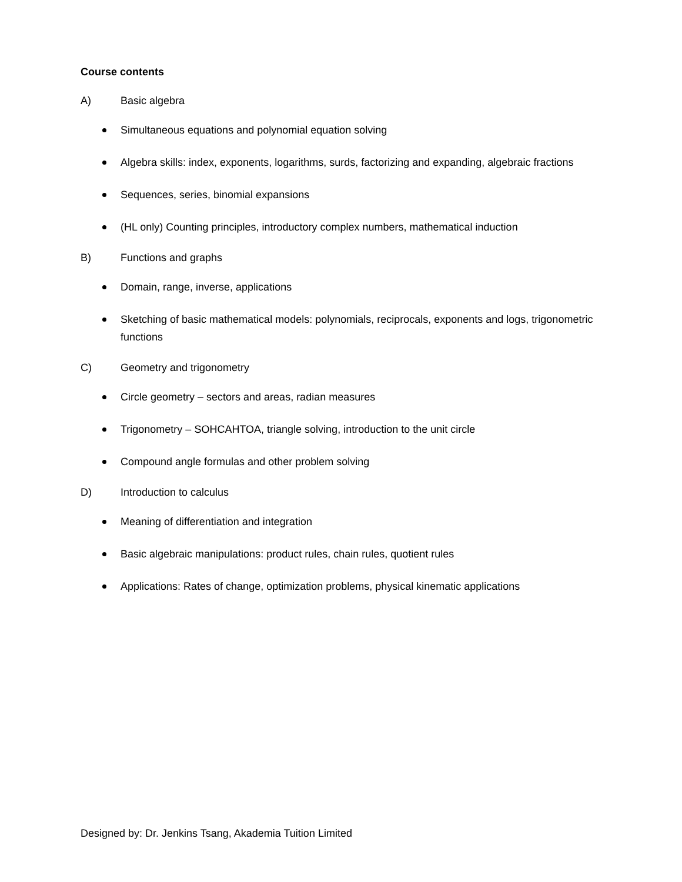Course contents
A) Basic algebra
Simultaneous equations and polynomial equation solving
Algebra skills: index, exponents, logarithms, surds, factorizing and expanding, algebraic fractions
Sequences, series, binomial expansions
(HL only) Counting principles, introductory complex numbers, mathematical induction
B) Functions and graphs
Domain, range, inverse, applications
Sketching of basic mathematical models: polynomials, reciprocals, exponents and logs, trigonometric functions
C) Geometry and trigonometry
Circle geometry – sectors and areas, radian measures
Trigonometry – SOHCAHTOA, triangle solving, introduction to the unit circle
Compound angle formulas and other problem solving
D) Introduction to calculus
Meaning of differentiation and integration
Basic algebraic manipulations: product rules, chain rules, quotient rules
Applications: Rates of change, optimization problems, physical kinematic applications
Designed by: Dr. Jenkins Tsang, Akademia Tuition Limited